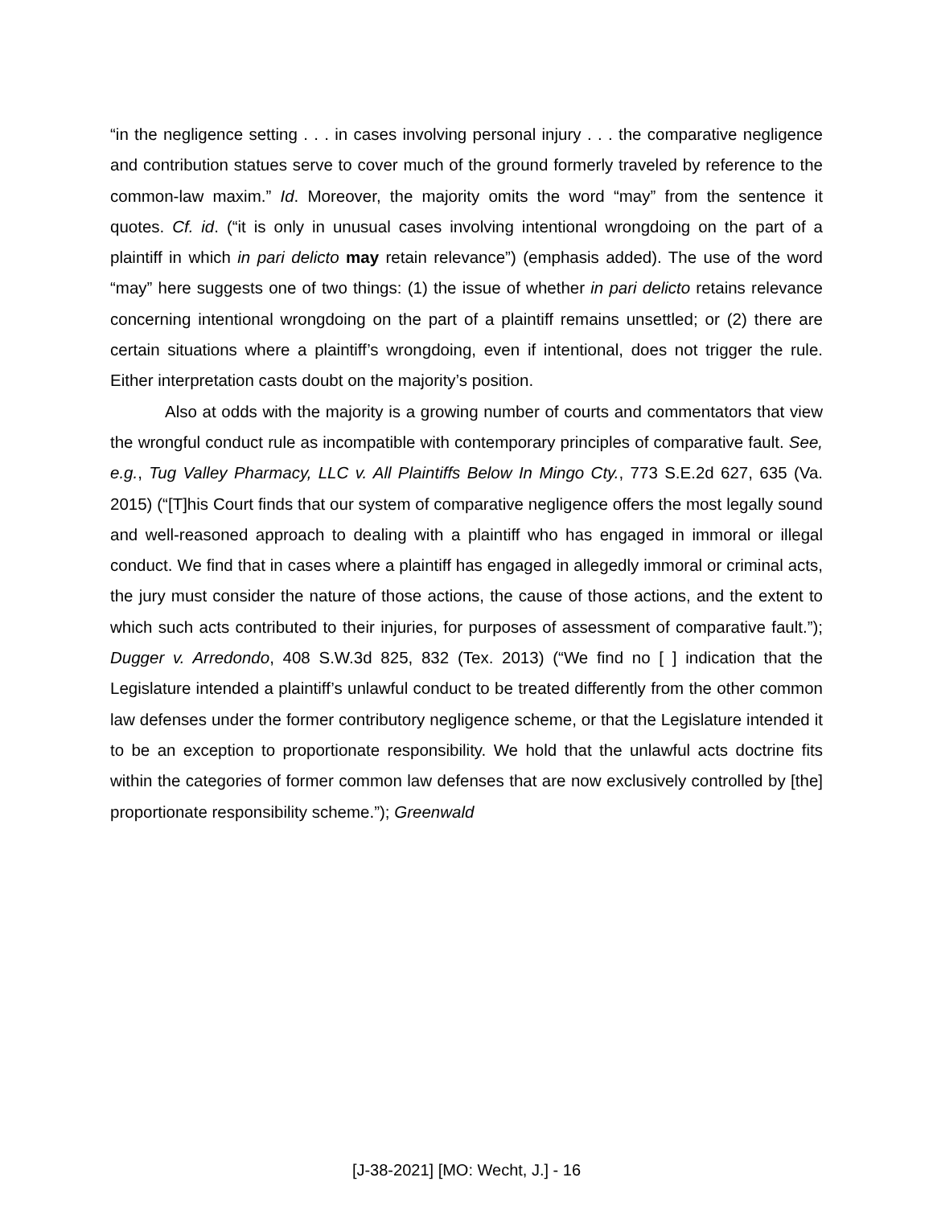“in the negligence setting . . . in cases involving personal injury . . . the comparative negligence and contribution statues serve to cover much of the ground formerly traveled by reference to the common-law maxim.” Id. Moreover, the majority omits the word “may” from the sentence it quotes. Cf. id. (“it is only in unusual cases involving intentional wrongdoing on the part of a plaintiff in which in pari delicto may retain relevance”) (emphasis added). The use of the word “may” here suggests one of two things: (1) the issue of whether in pari delicto retains relevance concerning intentional wrongdoing on the part of a plaintiff remains unsettled; or (2) there are certain situations where a plaintiff’s wrongdoing, even if intentional, does not trigger the rule. Either interpretation casts doubt on the majority’s position.
Also at odds with the majority is a growing number of courts and commentators that view the wrongful conduct rule as incompatible with contemporary principles of comparative fault. See, e.g., Tug Valley Pharmacy, LLC v. All Plaintiffs Below In Mingo Cty., 773 S.E.2d 627, 635 (Va. 2015) (“[T]his Court finds that our system of comparative negligence offers the most legally sound and well-reasoned approach to dealing with a plaintiff who has engaged in immoral or illegal conduct. We find that in cases where a plaintiff has engaged in allegedly immoral or criminal acts, the jury must consider the nature of those actions, the cause of those actions, and the extent to which such acts contributed to their injuries, for purposes of assessment of comparative fault.”); Dugger v. Arredondo, 408 S.W.3d 825, 832 (Tex. 2013) (“We find no [ ] indication that the Legislature intended a plaintiff’s unlawful conduct to be treated differently from the other common law defenses under the former contributory negligence scheme, or that the Legislature intended it to be an exception to proportionate responsibility. We hold that the unlawful acts doctrine fits within the categories of former common law defenses that are now exclusively controlled by [the] proportionate responsibility scheme.”); Greenwald
[J-38-2021] [MO: Wecht, J.] - 16